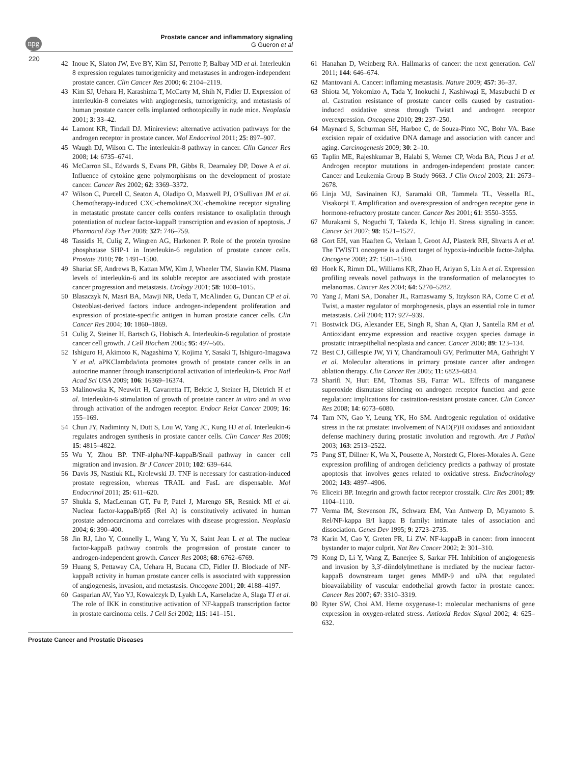npg
Prostate cancer and inflammatory signaling
G Gueron et al
220
42 Inoue K, Slaton JW, Eve BY, Kim SJ, Perrotte P, Balbay MD et al. Interleukin 8 expression regulates tumorigenicity and metastases in androgen-independent prostate cancer. Clin Cancer Res 2000; 6: 2104–2119.
43 Kim SJ, Uehara H, Karashima T, McCarty M, Shih N, Fidler IJ. Expression of interleukin-8 correlates with angiogenesis, tumorigenicity, and metastasis of human prostate cancer cells implanted orthotopically in nude mice. Neoplasia 2001; 3: 33–42.
44 Lamont KR, Tindall DJ. Minireview: alternative activation pathways for the androgen receptor in prostate cancer. Mol Endocrinol 2011; 25: 897–907.
45 Waugh DJ, Wilson C. The interleukin-8 pathway in cancer. Clin Cancer Res 2008; 14: 6735–6741.
46 McCarron SL, Edwards S, Evans PR, Gibbs R, Dearnaley DP, Dowe A et al. Influence of cytokine gene polymorphisms on the development of prostate cancer. Cancer Res 2002; 62: 3369–3372.
47 Wilson C, Purcell C, Seaton A, Oladipo O, Maxwell PJ, O'Sullivan JM et al. Chemotherapy-induced CXC-chemokine/CXC-chemokine receptor signaling in metastatic prostate cancer cells confers resistance to oxaliplatin through potentiation of nuclear factor-kappaB transcription and evasion of apoptosis. J Pharmacol Exp Ther 2008; 327: 746–759.
48 Tassidis H, Culig Z, Wingren AG, Harkonen P. Role of the protein tyrosine phosphatase SHP-1 in Interleukin-6 regulation of prostate cancer cells. Prostate 2010; 70: 1491–1500.
49 Shariat SF, Andrews B, Kattan MW, Kim J, Wheeler TM, Slawin KM. Plasma levels of interleukin-6 and its soluble receptor are associated with prostate cancer progression and metastasis. Urology 2001; 58: 1008–1015.
50 Blaszczyk N, Masri BA, Mawji NR, Ueda T, McAlinden G, Duncan CP et al. Osteoblast-derived factors induce androgen-independent proliferation and expression of prostate-specific antigen in human prostate cancer cells. Clin Cancer Res 2004; 10: 1860–1869.
51 Culig Z, Steiner H, Bartsch G, Hobisch A. Interleukin-6 regulation of prostate cancer cell growth. J Cell Biochem 2005; 95: 497–505.
52 Ishiguro H, Akimoto K, Nagashima Y, Kojima Y, Sasaki T, Ishiguro-Imagawa Y et al. aPKClambda/iota promotes growth of prostate cancer cells in an autocrine manner through transcriptional activation of interleukin-6. Proc Natl Acad Sci USA 2009; 106: 16369–16374.
53 Malinowska K, Neuwirt H, Cavarretta IT, Bektic J, Steiner H, Dietrich H et al. Interleukin-6 stimulation of growth of prostate cancer in vitro and in vivo through activation of the androgen receptor. Endocr Relat Cancer 2009; 16: 155–169.
54 Chun JY, Nadiminty N, Dutt S, Lou W, Yang JC, Kung HJ et al. Interleukin-6 regulates androgen synthesis in prostate cancer cells. Clin Cancer Res 2009; 15: 4815–4822.
55 Wu Y, Zhou BP. TNF-alpha/NF-kappaB/Snail pathway in cancer cell migration and invasion. Br J Cancer 2010; 102: 639–644.
56 Davis JS, Nastiuk KL, Krolewski JJ. TNF is necessary for castration-induced prostate regression, whereas TRAIL and FasL are dispensable. Mol Endocrinol 2011; 25: 611–620.
57 Shukla S, MacLennan GT, Fu P, Patel J, Marengo SR, Resnick MI et al. Nuclear factor-kappaB/p65 (Rel A) is constitutively activated in human prostate adenocarcinoma and correlates with disease progression. Neoplasia 2004; 6: 390–400.
58 Jin RJ, Lho Y, Connelly L, Wang Y, Yu X, Saint Jean L et al. The nuclear factor-kappaB pathway controls the progression of prostate cancer to androgen-independent growth. Cancer Res 2008; 68: 6762–6769.
59 Huang S, Pettaway CA, Uehara H, Bucana CD, Fidler IJ. Blockade of NF-kappaB activity in human prostate cancer cells is associated with suppression of angiogenesis, invasion, and metastasis. Oncogene 2001; 20: 4188–4197.
60 Gasparian AV, Yao YJ, Kowalczyk D, Lyakh LA, Karseladze A, Slaga TJ et al. The role of IKK in constitutive activation of NF-kappaB transcription factor in prostate carcinoma cells. J Cell Sci 2002; 115: 141–151.
61 Hanahan D, Weinberg RA. Hallmarks of cancer: the next generation. Cell 2011; 144: 646–674.
62 Mantovani A. Cancer: inflaming metastasis. Nature 2009; 457: 36–37.
63 Shiota M, Yokomizo A, Tada Y, Inokuchi J, Kashiwagi E, Masubuchi D et al. Castration resistance of prostate cancer cells caused by castration-induced oxidative stress through Twist1 and androgen receptor overexpression. Oncogene 2010; 29: 237–250.
64 Maynard S, Schurman SH, Harboe C, de Souza-Pinto NC, Bohr VA. Base excision repair of oxidative DNA damage and association with cancer and aging. Carcinogenesis 2009; 30: 2–10.
65 Taplin ME, Rajeshkumar B, Halabi S, Werner CP, Woda BA, Picus J et al. Androgen receptor mutations in androgen-independent prostate cancer: Cancer and Leukemia Group B Study 9663. J Clin Oncol 2003; 21: 2673–2678.
66 Linja MJ, Savinainen KJ, Saramaki OR, Tammela TL, Vessella RL, Visakorpi T. Amplification and overexpression of androgen receptor gene in hormone-refractory prostate cancer. Cancer Res 2001; 61: 3550–3555.
67 Murakami S, Noguchi T, Takeda K, Ichijo H. Stress signaling in cancer. Cancer Sci 2007; 98: 1521–1527.
68 Gort EH, van Haaften G, Verlaan I, Groot AJ, Plasterk RH, Shvarts A et al. The TWIST1 oncogene is a direct target of hypoxia-inducible factor-2alpha. Oncogene 2008; 27: 1501–1510.
69 Hoek K, Rimm DL, Williams KR, Zhao H, Ariyan S, Lin A et al. Expression profiling reveals novel pathways in the transformation of melanocytes to melanomas. Cancer Res 2004; 64: 5270–5282.
70 Yang J, Mani SA, Donaher JL, Ramaswamy S, Itzykson RA, Come C et al. Twist, a master regulator of morphogenesis, plays an essential role in tumor metastasis. Cell 2004; 117: 927–939.
71 Bostwick DG, Alexander EE, Singh R, Shan A, Qian J, Santella RM et al. Antioxidant enzyme expression and reactive oxygen species damage in prostatic intraepithelial neoplasia and cancer. Cancer 2000; 89: 123–134.
72 Best CJ, Gillespie JW, Yi Y, Chandramouli GV, Perlmutter MA, Gathright Y et al. Molecular alterations in primary prostate cancer after androgen ablation therapy. Clin Cancer Res 2005; 11: 6823–6834.
73 Sharifi N, Hurt EM, Thomas SB, Farrar WL. Effects of manganese superoxide dismutase silencing on androgen receptor function and gene regulation: implications for castration-resistant prostate cancer. Clin Cancer Res 2008; 14: 6073–6080.
74 Tam NN, Gao Y, Leung YK, Ho SM. Androgenic regulation of oxidative stress in the rat prostate: involvement of NAD(P)H oxidases and antioxidant defense machinery during prostatic involution and regrowth. Am J Pathol 2003; 163: 2513–2522.
75 Pang ST, Dillner K, Wu X, Pousette A, Norstedt G, Flores-Morales A. Gene expression profiling of androgen deficiency predicts a pathway of prostate apoptosis that involves genes related to oxidative stress. Endocrinology 2002; 143: 4897–4906.
76 Eliceiri BP. Integrin and growth factor receptor crosstalk. Circ Res 2001; 89: 1104–1110.
77 Verma IM, Stevenson JK, Schwarz EM, Van Antwerp D, Miyamoto S. Rel/NF-kappa B/I kappa B family: intimate tales of association and dissociation. Genes Dev 1995; 9: 2723–2735.
78 Karin M, Cao Y, Greten FR, Li ZW. NF-kappaB in cancer: from innocent bystander to major culprit. Nat Rev Cancer 2002; 2: 301–310.
79 Kong D, Li Y, Wang Z, Banerjee S, Sarkar FH. Inhibition of angiogenesis and invasion by 3,3′-diindolylmethane is mediated by the nuclear factor-kappaB downstream target genes MMP-9 and uPA that regulated bioavailability of vascular endothelial growth factor in prostate cancer. Cancer Res 2007; 67: 3310–3319.
80 Ryter SW, Choi AM. Heme oxygenase-1: molecular mechanisms of gene expression in oxygen-related stress. Antioxid Redox Signal 2002; 4: 625–632.
Prostate Cancer and Prostatic Diseases